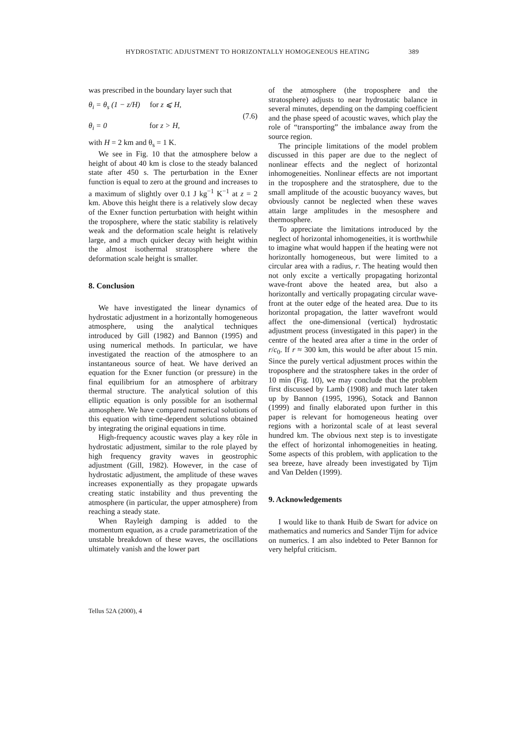HYDROSTATIC ADJUSTMENT TO HORIZONTALLY HOMOGENEOUS HEATING 389
was prescribed in the boundary layer such that
θ<sub>i</sub> = θ<sub>s</sub> (1 − z/H) for z ⩽ H,
θ<sub>i</sub> = 0 for z > H,
(7.6)
with H = 2 km and θ<sub>s</sub> = 1 K.
We see in Fig. 10 that the atmosphere below a height of about 40 km is close to the steady balanced state after 450 s. The perturbation in the Exner function is equal to zero at the ground and increases to a maximum of slightly over 0.1 J kg<sup>−1</sup> K<sup>−1</sup> at z = 2 km. Above this height there is a relatively slow decay of the Exner function perturbation with height within the troposphere, where the static stability is relatively weak and the deformation scale height is relatively large, and a much quicker decay with height within the almost isothermal stratosphere where the deformation scale height is smaller.
8. Conclusion
We have investigated the linear dynamics of hydrostatic adjustment in a horizontally homogeneous atmosphere, using the analytical techniques introduced by Gill (1982) and Bannon (1995) and using numerical methods. In particular, we have investigated the reaction of the atmosphere to an instantaneous source of heat. We have derived an equation for the Exner function (or pressure) in the final equilibrium for an atmosphere of arbitrary thermal structure. The analytical solution of this elliptic equation is only possible for an isothermal atmosphere. We have compared numerical solutions of this equation with time-dependent solutions obtained by integrating the original equations in time.
High-frequency acoustic waves play a key rôle in hydrostatic adjustment, similar to the role played by high frequency gravity waves in geostrophic adjustment (Gill, 1982). However, in the case of hydrostatic adjustment, the amplitude of these waves increases exponentially as they propagate upwards creating static instability and thus preventing the atmosphere (in particular, the upper atmosphere) from reaching a steady state.
When Rayleigh damping is added to the momentum equation, as a crude parametrization of the unstable breakdown of these waves, the oscillations ultimately vanish and the lower part
of the atmosphere (the troposphere and the stratosphere) adjusts to near hydrostatic balance in several minutes, depending on the damping coefficient and the phase speed of acoustic waves, which play the role of “transporting” the imbalance away from the source region.
The principle limitations of the model problem discussed in this paper are due to the neglect of nonlinear effects and the neglect of horizontal inhomogeneities. Nonlinear effects are not important in the troposphere and the stratosphere, due to the small amplitude of the acoustic buoyancy waves, but obviously cannot be neglected when these waves attain large amplitudes in the mesosphere and thermosphere.
To appreciate the limitations introduced by the neglect of horizontal inhomogeneities, it is worthwhile to imagine what would happen if the heating were not horizontally homogeneous, but were limited to a circular area with a radius, r. The heating would then not only excite a vertically propagating horizontal wave-front above the heated area, but also a horizontally and vertically propagating circular wave-front at the outer edge of the heated area. Due to its horizontal propagation, the latter wavefront would affect the one-dimensional (vertical) hydrostatic adjustment process (investigated in this paper) in the centre of the heated area after a time in the order of r/c<sub>0</sub>. If r ≈ 300 km, this would be after about 15 min. Since the purely vertical adjustment proces within the troposphere and the stratosphere takes in the order of 10 min (Fig. 10), we may conclude that the problem first discussed by Lamb (1908) and much later taken up by Bannon (1995, 1996), Sotack and Bannon (1999) and finally elaborated upon further in this paper is relevant for homogeneous heating over regions with a horizontal scale of at least several hundred km. The obvious next step is to investigate the effect of horizontal inhomogeneities in heating. Some aspects of this problem, with application to the sea breeze, have already been investigated by Tijm and Van Delden (1999).
9. Acknowledgements
I would like to thank Huib de Swart for advice on mathematics and numerics and Sander Tijm for advice on numerics. I am also indebted to Peter Bannon for very helpful criticism.
Tellus 52A (2000), 4